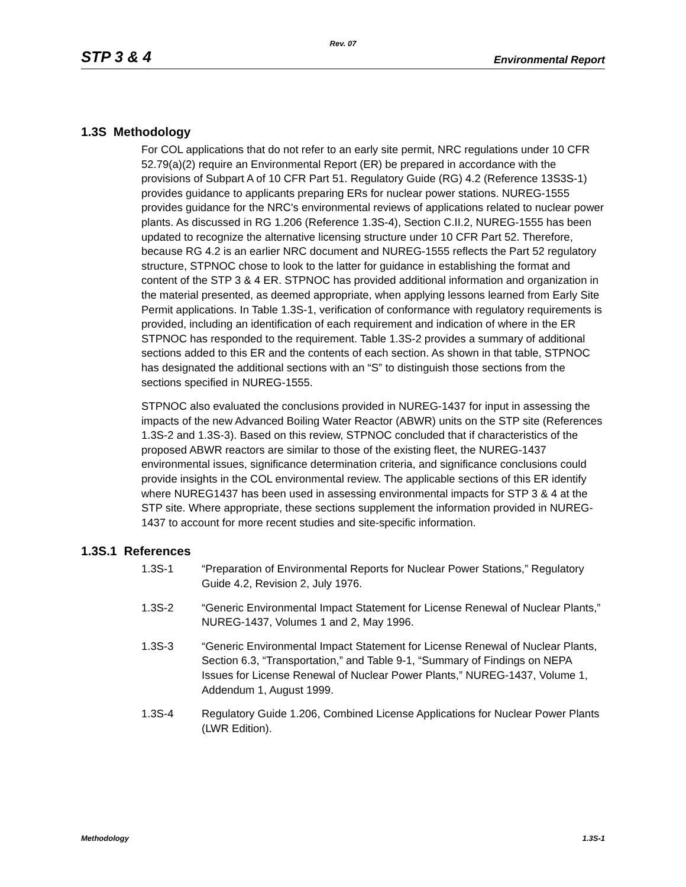Rev. 07
STP 3 & 4 Environmental Report
1.3S Methodology
For COL applications that do not refer to an early site permit, NRC regulations under 10 CFR 52.79(a)(2) require an Environmental Report (ER) be prepared in accordance with the provisions of Subpart A of 10 CFR Part 51. Regulatory Guide (RG) 4.2 (Reference 13S3S-1) provides guidance to applicants preparing ERs for nuclear power stations. NUREG-1555 provides guidance for the NRC's environmental reviews of applications related to nuclear power plants. As discussed in RG 1.206 (Reference 1.3S-4), Section C.II.2, NUREG-1555 has been updated to recognize the alternative licensing structure under 10 CFR Part 52. Therefore, because RG 4.2 is an earlier NRC document and NUREG-1555 reflects the Part 52 regulatory structure, STPNOC chose to look to the latter for guidance in establishing the format and content of the STP 3 & 4 ER. STPNOC has provided additional information and organization in the material presented, as deemed appropriate, when applying lessons learned from Early Site Permit applications. In Table 1.3S-1, verification of conformance with regulatory requirements is provided, including an identification of each requirement and indication of where in the ER STPNOC has responded to the requirement. Table 1.3S-2 provides a summary of additional sections added to this ER and the contents of each section. As shown in that table, STPNOC has designated the additional sections with an “S” to distinguish those sections from the sections specified in NUREG-1555.
STPNOC also evaluated the conclusions provided in NUREG-1437 for input in assessing the impacts of the new Advanced Boiling Water Reactor (ABWR) units on the STP site (References 1.3S-2 and 1.3S-3). Based on this review, STPNOC concluded that if characteristics of the proposed ABWR reactors are similar to those of the existing fleet, the NUREG-1437 environmental issues, significance determination criteria, and significance conclusions could provide insights in the COL environmental review. The applicable sections of this ER identify where NUREG1437 has been used in assessing environmental impacts for STP 3 & 4 at the STP site. Where appropriate, these sections supplement the information provided in NUREG-1437 to account for more recent studies and site-specific information.
1.3S.1 References
1.3S-1 “Preparation of Environmental Reports for Nuclear Power Stations,” Regulatory Guide 4.2, Revision 2, July 1976.
1.3S-2 “Generic Environmental Impact Statement for License Renewal of Nuclear Plants,” NUREG-1437, Volumes 1 and 2, May 1996.
1.3S-3 “Generic Environmental Impact Statement for License Renewal of Nuclear Plants, Section 6.3, “Transportation,” and Table 9-1, “Summary of Findings on NEPA Issues for License Renewal of Nuclear Power Plants,” NUREG-1437, Volume 1, Addendum 1, August 1999.
1.3S-4 Regulatory Guide 1.206, Combined License Applications for Nuclear Power Plants (LWR Edition).
Methodology 1.3S-1